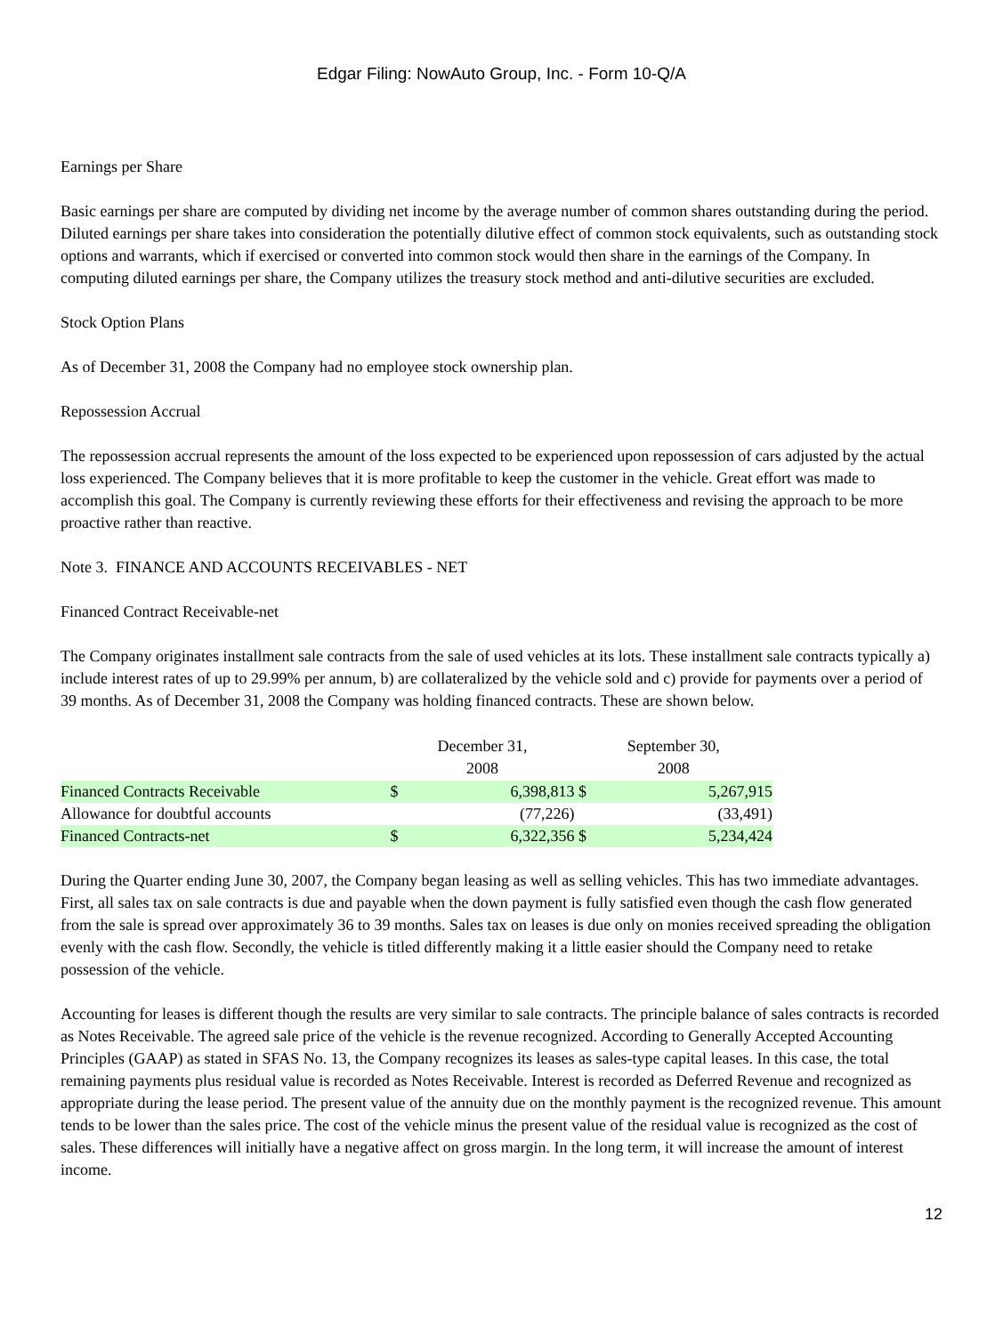Edgar Filing: NowAuto Group, Inc. - Form 10-Q/A
Earnings per Share
Basic earnings per share are computed by dividing net income by the average number of common shares outstanding during the period. Diluted earnings per share takes into consideration the potentially dilutive effect of common stock equivalents, such as outstanding stock options and warrants, which if exercised or converted into common stock would then share in the earnings of the Company. In computing diluted earnings per share, the Company utilizes the treasury stock method and anti-dilutive securities are excluded.
Stock Option Plans
As of December 31, 2008 the Company had no employee stock ownership plan.
Repossession Accrual
The repossession accrual represents the amount of the loss expected to be experienced upon repossession of cars adjusted by the actual loss experienced. The Company believes that it is more profitable to keep the customer in the vehicle. Great effort was made to accomplish this goal. The Company is currently reviewing these efforts for their effectiveness and revising the approach to be more proactive rather than reactive.
Note 3. FINANCE AND ACCOUNTS RECEIVABLES - NET
Financed Contract Receivable-net
The Company originates installment sale contracts from the sale of used vehicles at its lots. These installment sale contracts typically a) include interest rates of up to 29.99% per annum, b) are collateralized by the vehicle sold and c) provide for payments over a period of 39 months. As of December 31, 2008 the Company was holding financed contracts. These are shown below.
| | December 31, 2008 | | September 30, 2008 | |
| --- | --- | --- | --- | --- |
| Financed Contracts Receivable | $ | 6,398,813 | $ | 5,267,915 |
| Allowance for doubtful accounts | | (77,226) | | (33,491) |
| Financed Contracts-net | $ | 6,322,356 | $ | 5,234,424 |
During the Quarter ending June 30, 2007, the Company began leasing as well as selling vehicles. This has two immediate advantages. First, all sales tax on sale contracts is due and payable when the down payment is fully satisfied even though the cash flow generated from the sale is spread over approximately 36 to 39 months. Sales tax on leases is due only on monies received spreading the obligation evenly with the cash flow. Secondly, the vehicle is titled differently making it a little easier should the Company need to retake possession of the vehicle.
Accounting for leases is different though the results are very similar to sale contracts. The principle balance of sales contracts is recorded as Notes Receivable. The agreed sale price of the vehicle is the revenue recognized. According to Generally Accepted Accounting Principles (GAAP) as stated in SFAS No. 13, the Company recognizes its leases as sales-type capital leases. In this case, the total remaining payments plus residual value is recorded as Notes Receivable. Interest is recorded as Deferred Revenue and recognized as appropriate during the lease period. The present value of the annuity due on the monthly payment is the recognized revenue. This amount tends to be lower than the sales price. The cost of the vehicle minus the present value of the residual value is recognized as the cost of sales. These differences will initially have a negative affect on gross margin. In the long term, it will increase the amount of interest income.
12